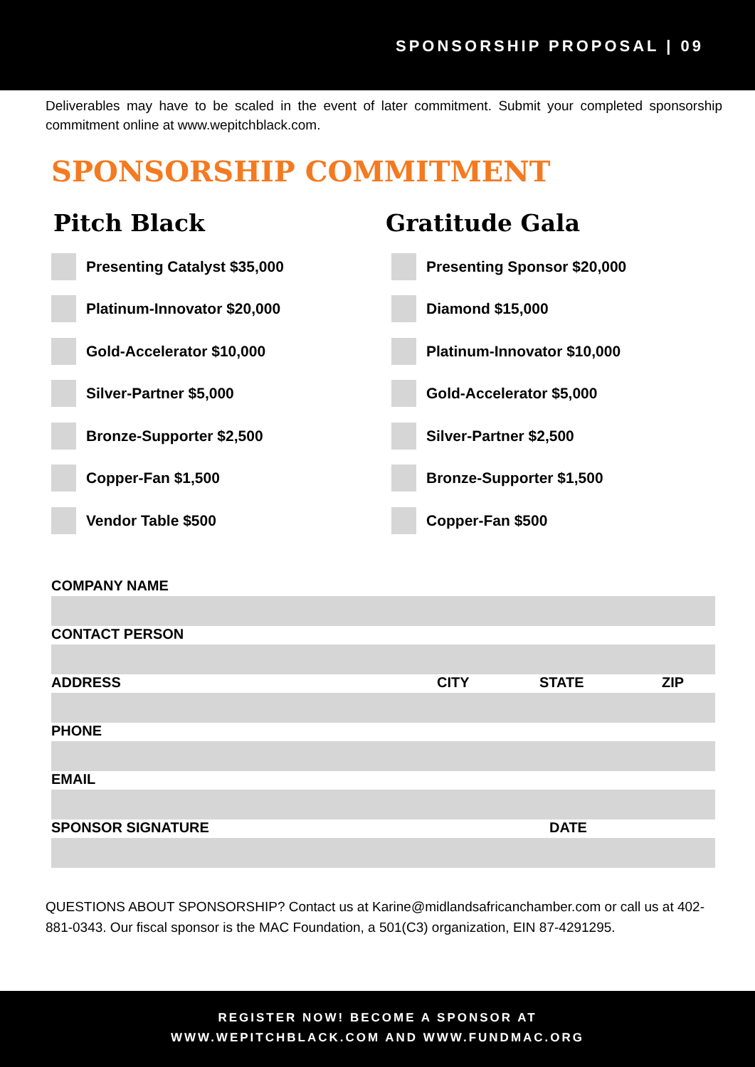SPONSORSHIP PROPOSAL | 09
Deliverables may have to be scaled in the event of later commitment. Submit your completed sponsorship commitment online at www.wepitchblack.com.
SPONSORSHIP COMMITMENT
Pitch Black
Presenting Catalyst $35,000
Platinum-Innovator $20,000
Gold-Accelerator $10,000
Silver-Partner $5,000
Bronze-Supporter $2,500
Copper-Fan $1,500
Vendor Table $500
Gratitude Gala
Presenting Sponsor $20,000
Diamond $15,000
Platinum-Innovator $10,000
Gold-Accelerator $5,000
Silver-Partner $2,500
Bronze-Supporter $1,500
Copper-Fan $500
COMPANY NAME
CONTACT PERSON
ADDRESS CITY STATE ZIP
PHONE
EMAIL
SPONSOR SIGNATURE DATE
QUESTIONS ABOUT SPONSORSHIP? Contact us at Karine@midlandsafricanchamber.com or call us at 402-881-0343. Our fiscal sponsor is the MAC Foundation, a 501(C3) organization, EIN 87-4291295.
REGISTER NOW! BECOME A SPONSOR AT
WWW.WEPITCHBLACK.COM AND WWW.FUNDMAC.ORG